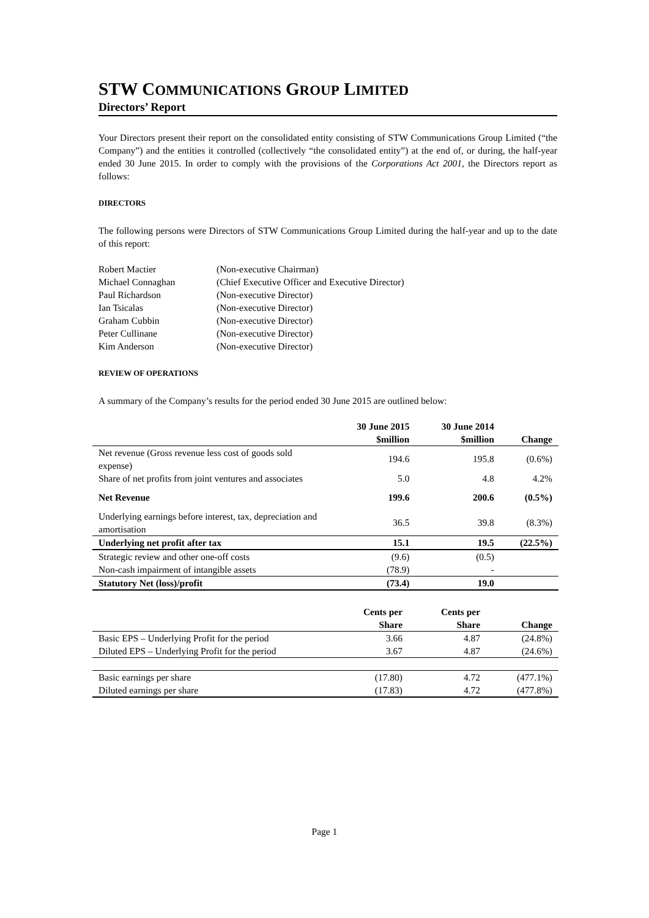STW COMMUNICATIONS GROUP LIMITED
Directors’ Report
Your Directors present their report on the consolidated entity consisting of STW Communications Group Limited (“the Company”) and the entities it controlled (collectively “the consolidated entity”) at the end of, or during, the half-year ended 30 June 2015. In order to comply with the provisions of the Corporations Act 2001, the Directors report as follows:
DIRECTORS
The following persons were Directors of STW Communications Group Limited during the half-year and up to the date of this report:
| Robert Mactier | (Non-executive Chairman) |
| Michael Connaghan | (Chief Executive Officer and Executive Director) |
| Paul Richardson | (Non-executive Director) |
| Ian Tsicalas | (Non-executive Director) |
| Graham Cubbin | (Non-executive Director) |
| Peter Cullinane | (Non-executive Director) |
| Kim Anderson | (Non-executive Director) |
REVIEW OF OPERATIONS
A summary of the Company’s results for the period ended 30 June 2015 are outlined below:
| | 30 June 2015 $million | 30 June 2014 $million | Change |
| --- | --- | --- | --- |
| Net revenue (Gross revenue less cost of goods sold expense) | 194.6 | 195.8 | (0.6%) |
| Share of net profits from joint ventures and associates | 5.0 | 4.8 | 4.2% |
| Net Revenue | 199.6 | 200.6 | (0.5%) |
| Underlying earnings before interest, tax, depreciation and amortisation | 36.5 | 39.8 | (8.3%) |
| Underlying net profit after tax | 15.1 | 19.5 | (22.5%) |
| Strategic review and other one-off costs | (9.6) | (0.5) | |
| Non-cash impairment of intangible assets | (78.9) | - | |
| Statutory Net (loss)/profit | (73.4) | 19.0 | |
| | Cents per Share | Cents per Share | Change |
| --- | --- | --- | --- |
| Basic EPS – Underlying Profit for the period | 3.66 | 4.87 | (24.8%) |
| Diluted EPS – Underlying Profit for the period | 3.67 | 4.87 | (24.6%) |
| Basic earnings per share | (17.80) | 4.72 | (477.1%) |
| Diluted earnings per share | (17.83) | 4.72 | (477.8%) |
Page 1